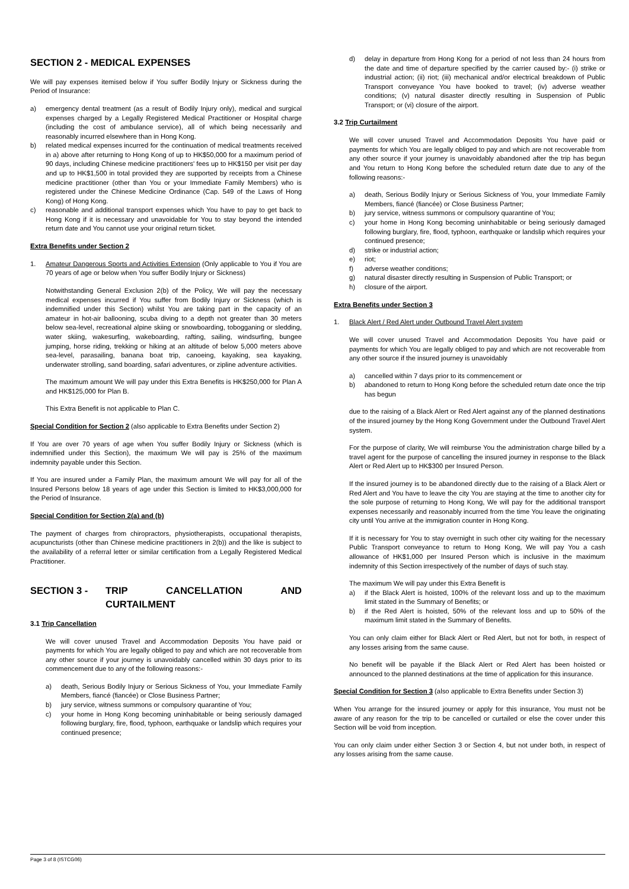SECTION 2 - MEDICAL EXPENSES
We will pay expenses itemised below if You suffer Bodily Injury or Sickness during the Period of Insurance:
a) emergency dental treatment (as a result of Bodily Injury only), medical and surgical expenses charged by a Legally Registered Medical Practitioner or Hospital charge (including the cost of ambulance service), all of which being necessarily and reasonably incurred elsewhere than in Hong Kong.
b) related medical expenses incurred for the continuation of medical treatments received in a) above after returning to Hong Kong of up to HK$50,000 for a maximum period of 90 days, including Chinese medicine practitioners' fees up to HK$150 per visit per day and up to HK$1,500 in total provided they are supported by receipts from a Chinese medicine practitioner (other than You or your Immediate Family Members) who is registered under the Chinese Medicine Ordinance (Cap. 549 of the Laws of Hong Kong) of Hong Kong.
c) reasonable and additional transport expenses which You have to pay to get back to Hong Kong if it is necessary and unavoidable for You to stay beyond the intended return date and You cannot use your original return ticket.
Extra Benefits under Section 2
1. Amateur Dangerous Sports and Activities Extension (Only applicable to You if You are 70 years of age or below when You suffer Bodily Injury or Sickness)
Notwithstanding General Exclusion 2(b) of the Policy, We will pay the necessary medical expenses incurred if You suffer from Bodily Injury or Sickness (which is indemnified under this Section) whilst You are taking part in the capacity of an amateur in hot-air ballooning, scuba diving to a depth not greater than 30 meters below sea-level, recreational alpine skiing or snowboarding, tobogganing or sledding, water skiing, wakesurfing, wakeboarding, rafting, sailing, windsurfing, bungee jumping, horse riding, trekking or hiking at an altitude of below 5,000 meters above sea-level, parasailing, banana boat trip, canoeing, kayaking, sea kayaking, underwater strolling, sand boarding, safari adventures, or zipline adventure activities.
The maximum amount We will pay under this Extra Benefits is HK$250,000 for Plan A and HK$125,000 for Plan B.
This Extra Benefit is not applicable to Plan C.
Special Condition for Section 2 (also applicable to Extra Benefits under Section 2)
If You are over 70 years of age when You suffer Bodily Injury or Sickness (which is indemnified under this Section), the maximum We will pay is 25% of the maximum indemnity payable under this Section.
If You are insured under a Family Plan, the maximum amount We will pay for all of the Insured Persons below 18 years of age under this Section is limited to HK$3,000,000 for the Period of Insurance.
Special Condition for Section 2(a) and (b)
The payment of charges from chiropractors, physiotherapists, occupational therapists, acupuncturists (other than Chinese medicine practitioners in 2(b)) and the like is subject to the availability of a referral letter or similar certification from a Legally Registered Medical Practitioner.
SECTION 3 - TRIP CANCELLATION AND CURTAILMENT
3.1 Trip Cancellation
We will cover unused Travel and Accommodation Deposits You have paid or payments for which You are legally obliged to pay and which are not recoverable from any other source if your journey is unavoidably cancelled within 30 days prior to its commencement due to any of the following reasons:-
a) death, Serious Bodily Injury or Serious Sickness of You, your Immediate Family Members, fiancé (fiancée) or Close Business Partner;
b) jury service, witness summons or compulsory quarantine of You;
c) your home in Hong Kong becoming uninhabitable or being seriously damaged following burglary, fire, flood, typhoon, earthquake or landslip which requires your continued presence;
d) delay in departure from Hong Kong for a period of not less than 24 hours from the date and time of departure specified by the carrier caused by:- (i) strike or industrial action; (ii) riot; (iii) mechanical and/or electrical breakdown of Public Transport conveyance You have booked to travel; (iv) adverse weather conditions; (v) natural disaster directly resulting in Suspension of Public Transport; or (vi) closure of the airport.
3.2 Trip Curtailment
We will cover unused Travel and Accommodation Deposits You have paid or payments for which You are legally obliged to pay and which are not recoverable from any other source if your journey is unavoidably abandoned after the trip has begun and You return to Hong Kong before the scheduled return date due to any of the following reasons:-
a) death, Serious Bodily Injury or Serious Sickness of You, your Immediate Family Members, fiancé (fiancée) or Close Business Partner;
b) jury service, witness summons or compulsory quarantine of You;
c) your home in Hong Kong becoming uninhabitable or being seriously damaged following burglary, fire, flood, typhoon, earthquake or landslip which requires your continued presence;
d) strike or industrial action;
e) riot;
f) adverse weather conditions;
g) natural disaster directly resulting in Suspension of Public Transport; or
h) closure of the airport.
Extra Benefits under Section 3
1. Black Alert / Red Alert under Outbound Travel Alert system
We will cover unused Travel and Accommodation Deposits You have paid or payments for which You are legally obliged to pay and which are not recoverable from any other source if the insured journey is unavoidably
a) cancelled within 7 days prior to its commencement or
b) abandoned to return to Hong Kong before the scheduled return date once the trip has begun
due to the raising of a Black Alert or Red Alert against any of the planned destinations of the insured journey by the Hong Kong Government under the Outbound Travel Alert system.
For the purpose of clarity, We will reimburse You the administration charge billed by a travel agent for the purpose of cancelling the insured journey in response to the Black Alert or Red Alert up to HK$300 per Insured Person.
If the insured journey is to be abandoned directly due to the raising of a Black Alert or Red Alert and You have to leave the city You are staying at the time to another city for the sole purpose of returning to Hong Kong, We will pay for the additional transport expenses necessarily and reasonably incurred from the time You leave the originating city until You arrive at the immigration counter in Hong Kong.
If it is necessary for You to stay overnight in such other city waiting for the necessary Public Transport conveyance to return to Hong Kong, We will pay You a cash allowance of HK$1,000 per Insured Person which is inclusive in the maximum indemnity of this Section irrespectively of the number of days of such stay.
The maximum We will pay under this Extra Benefit is
a) if the Black Alert is hoisted, 100% of the relevant loss and up to the maximum limit stated in the Summary of Benefits; or
b) if the Red Alert is hoisted, 50% of the relevant loss and up to 50% of the maximum limit stated in the Summary of Benefits.
You can only claim either for Black Alert or Red Alert, but not for both, in respect of any losses arising from the same cause.
No benefit will be payable if the Black Alert or Red Alert has been hoisted or announced to the planned destinations at the time of application for this insurance.
Special Condition for Section 3 (also applicable to Extra Benefits under Section 3)
When You arrange for the insured journey or apply for this insurance, You must not be aware of any reason for the trip to be cancelled or curtailed or else the cover under this Section will be void from inception.
You can only claim under either Section 3 or Section 4, but not under both, in respect of any losses arising from the same cause.
Page 3 of 8 (ISTCG06)